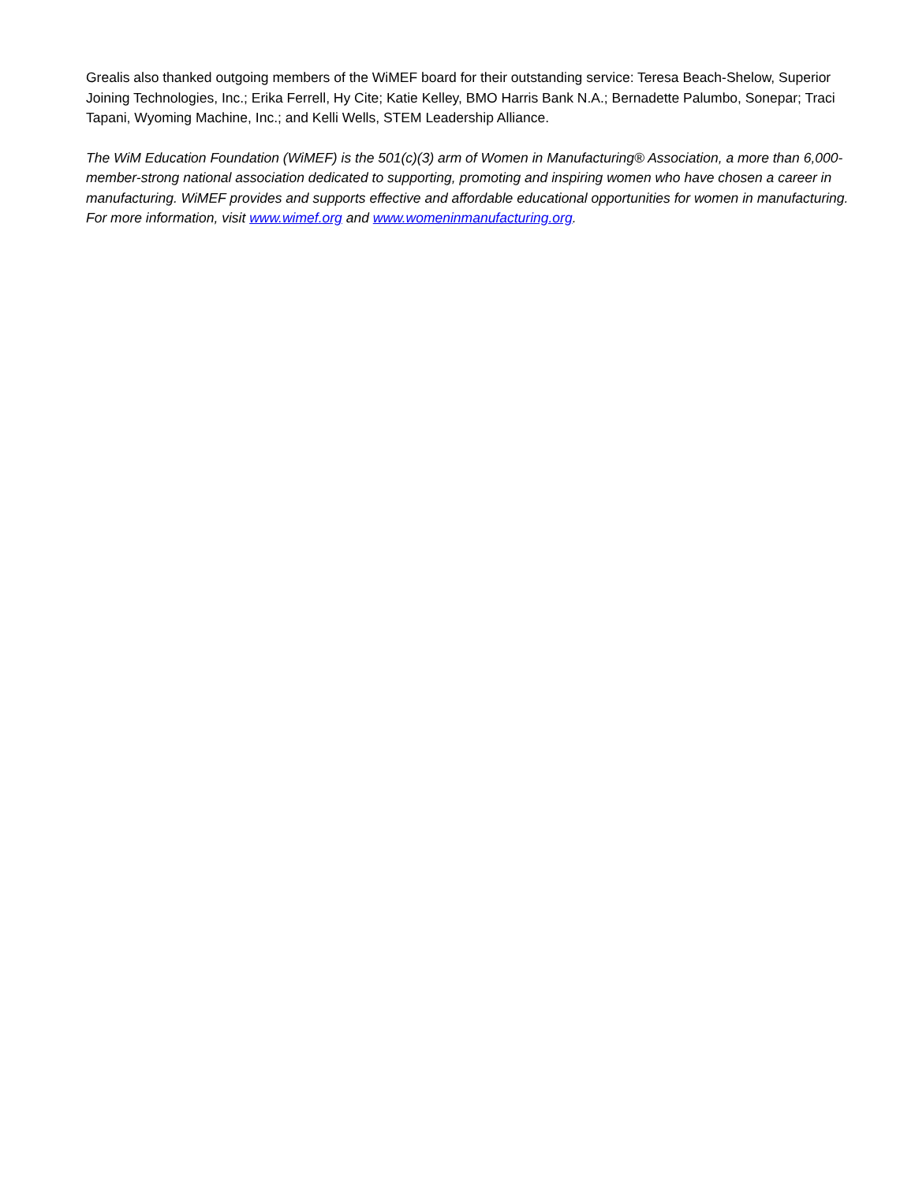Grealis also thanked outgoing members of the WiMEF board for their outstanding service: Teresa Beach-Shelow, Superior Joining Technologies, Inc.; Erika Ferrell, Hy Cite; Katie Kelley, BMO Harris Bank N.A.; Bernadette Palumbo, Sonepar; Traci Tapani, Wyoming Machine, Inc.; and Kelli Wells, STEM Leadership Alliance.
The WiM Education Foundation (WiMEF) is the 501(c)(3) arm of Women in Manufacturing® Association, a more than 6,000-member-strong national association dedicated to supporting, promoting and inspiring women who have chosen a career in manufacturing. WiMEF provides and supports effective and affordable educational opportunities for women in manufacturing. For more information, visit www.wimef.org and www.womeninmanufacturing.org.